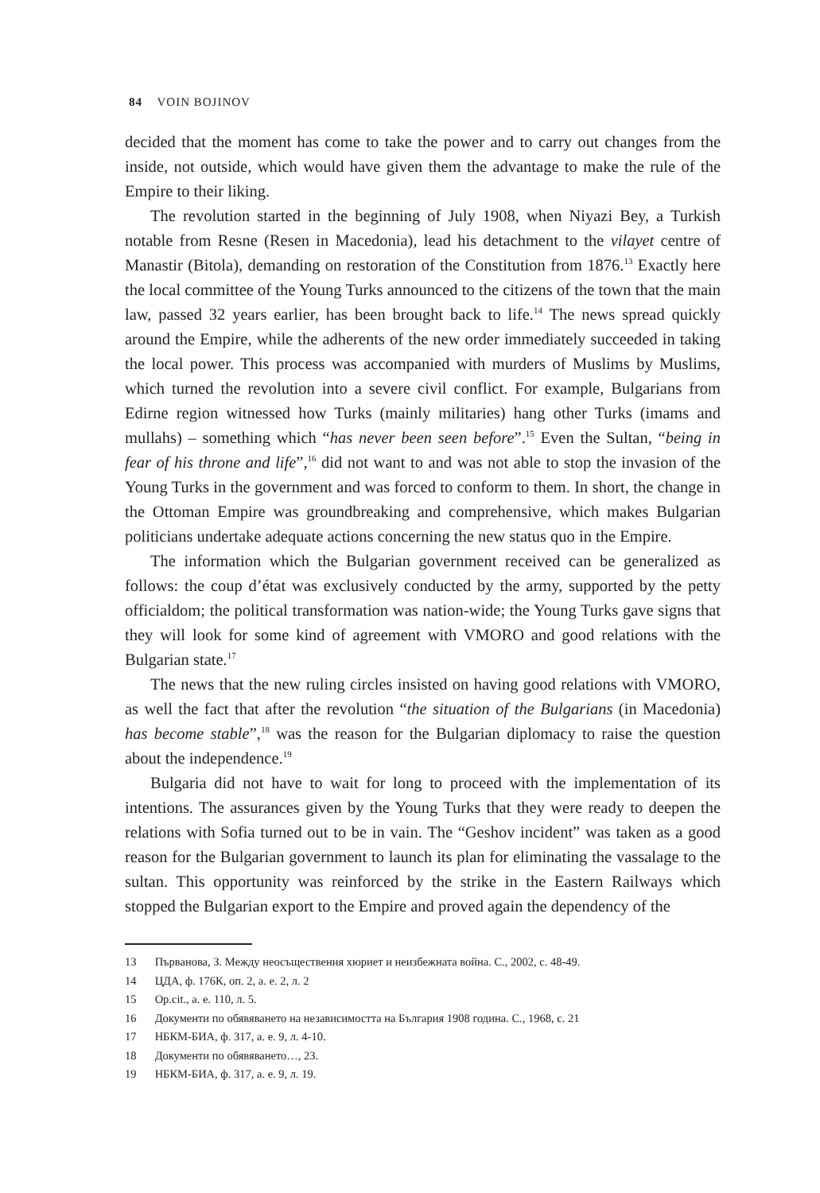84 VOIN BOJINOV
decided that the moment has come to take the power and to carry out changes from the inside, not outside, which would have given them the advantage to make the rule of the Empire to their liking.
The revolution started in the beginning of July 1908, when Niyazi Bey, a Turkish notable from Resne (Resen in Macedonia), lead his detachment to the vilayet centre of Manastir (Bitola), demanding on restoration of the Constitution from 1876.<sup>13</sup> Exactly here the local committee of the Young Turks announced to the citizens of the town that the main law, passed 32 years earlier, has been brought back to life.<sup>14</sup> The news spread quickly around the Empire, while the adherents of the new order immediately succeeded in taking the local power. This process was accompanied with murders of Muslims by Muslims, which turned the revolution into a severe civil conflict. For example, Bulgarians from Edirne region witnessed how Turks (mainly militaries) hang other Turks (imams and mullahs) – something which “has never been seen before”.<sup>15</sup> Even the Sultan, “being in fear of his throne and life”,<sup>16</sup> did not want to and was not able to stop the invasion of the Young Turks in the government and was forced to conform to them. In short, the change in the Ottoman Empire was groundbreaking and comprehensive, which makes Bulgarian politicians undertake adequate actions concerning the new status quo in the Empire.
The information which the Bulgarian government received can be generalized as follows: the coup d’état was exclusively conducted by the army, supported by the petty officialdom; the political transformation was nation-wide; the Young Turks gave signs that they will look for some kind of agreement with VMORO and good relations with the Bulgarian state.<sup>17</sup>
The news that the new ruling circles insisted on having good relations with VMORO, as well the fact that after the revolution “the situation of the Bulgarians (in Macedonia) has become stable”,<sup>18</sup> was the reason for the Bulgarian diplomacy to raise the question about the independence.<sup>19</sup>
Bulgaria did not have to wait for long to proceed with the implementation of its intentions. The assurances given by the Young Turks that they were ready to deepen the relations with Sofia turned out to be in vain. The “Geshov incident” was taken as a good reason for the Bulgarian government to launch its plan for eliminating the vassalage to the sultan. This opportunity was reinforced by the strike in the Eastern Railways which stopped the Bulgarian export to the Empire and proved again the dependency of the
13 Първанова, З. Между неосъществения хюриет и неизбежната война. С., 2002, с. 48-49.
14 ЦДА, ф. 176К, оп. 2, а. е. 2, л. 2
15 Op.cit., а. е. 110, л. 5.
16 Документи по обявяването на независимостта на България 1908 година. С., 1968, с. 21
17 НБКМ-БИА, ф. 317, а. е. 9, л. 4-10.
18 Документи по обявяването…, 23.
19 НБКМ-БИА, ф. 317, а. е. 9, л. 19.